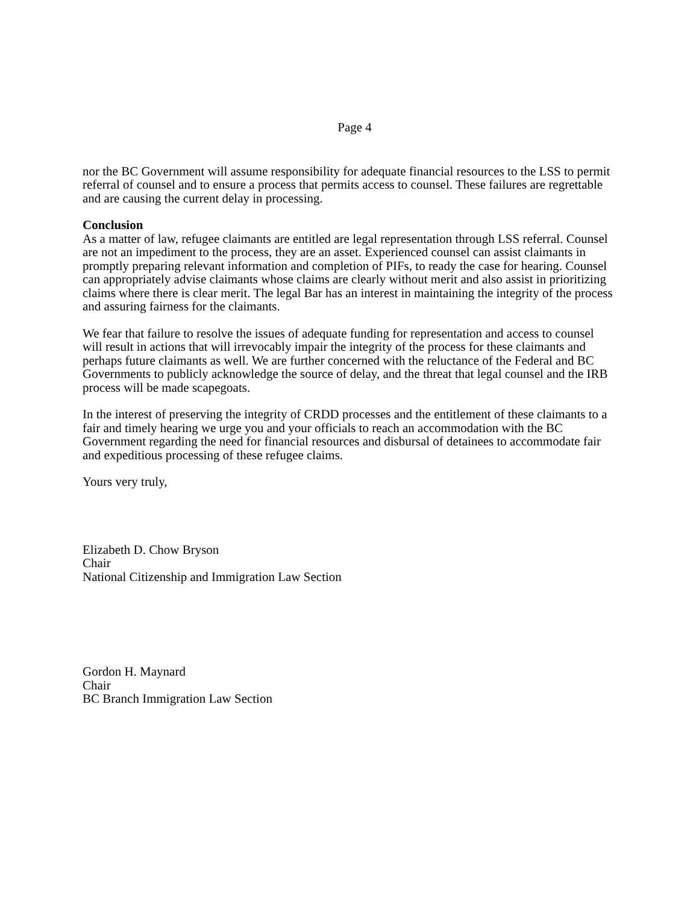Page 4
nor the BC Government will assume responsibility for adequate financial resources to the LSS to permit referral of counsel and to ensure a process that permits access to counsel. These failures are regrettable and are causing the current delay in processing.
Conclusion
As a matter of law, refugee claimants are entitled are legal representation through LSS referral. Counsel are not an impediment to the process, they are an asset. Experienced counsel can assist claimants in promptly preparing relevant information and completion of PIFs, to ready the case for hearing. Counsel can appropriately advise claimants whose claims are clearly without merit and also assist in prioritizing claims where there is clear merit. The legal Bar has an interest in maintaining the integrity of the process and assuring fairness for the claimants.
We fear that failure to resolve the issues of adequate funding for representation and access to counsel will result in actions that will irrevocably impair the integrity of the process for these claimants and perhaps future claimants as well. We are further concerned with the reluctance of the Federal and BC Governments to publicly acknowledge the source of delay, and the threat that legal counsel and the IRB process will be made scapegoats.
In the interest of preserving the integrity of CRDD processes and the entitlement of these claimants to a fair and timely hearing we urge you and your officials to reach an accommodation with the BC Government regarding the need for financial resources and disbursal of detainees to accommodate fair and expeditious processing of these refugee claims.
Yours very truly,
Elizabeth D. Chow Bryson
Chair
National Citizenship and Immigration Law Section
Gordon H. Maynard
Chair
BC Branch Immigration Law Section